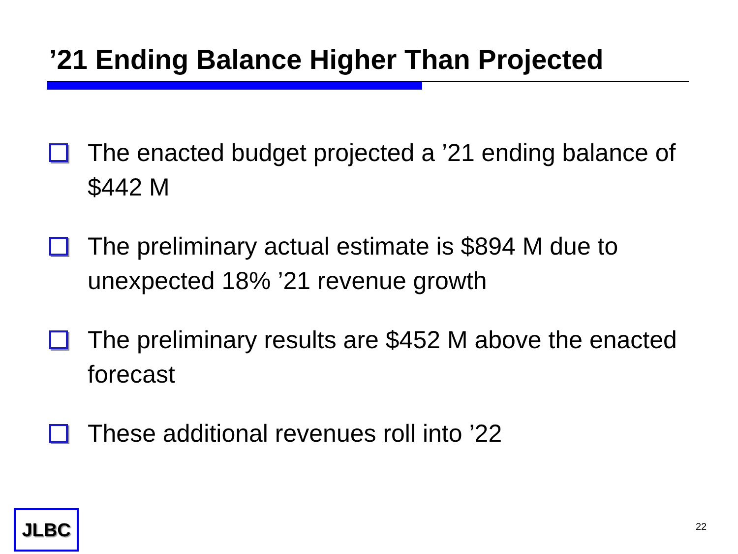’21 Ending Balance Higher Than Projected
The enacted budget projected a ’21 ending balance of $442 M
The preliminary actual estimate is $894 M due to unexpected 18% ’21 revenue growth
The preliminary results are $452 M above the enacted forecast
These additional revenues roll into ’22
JLBC 22